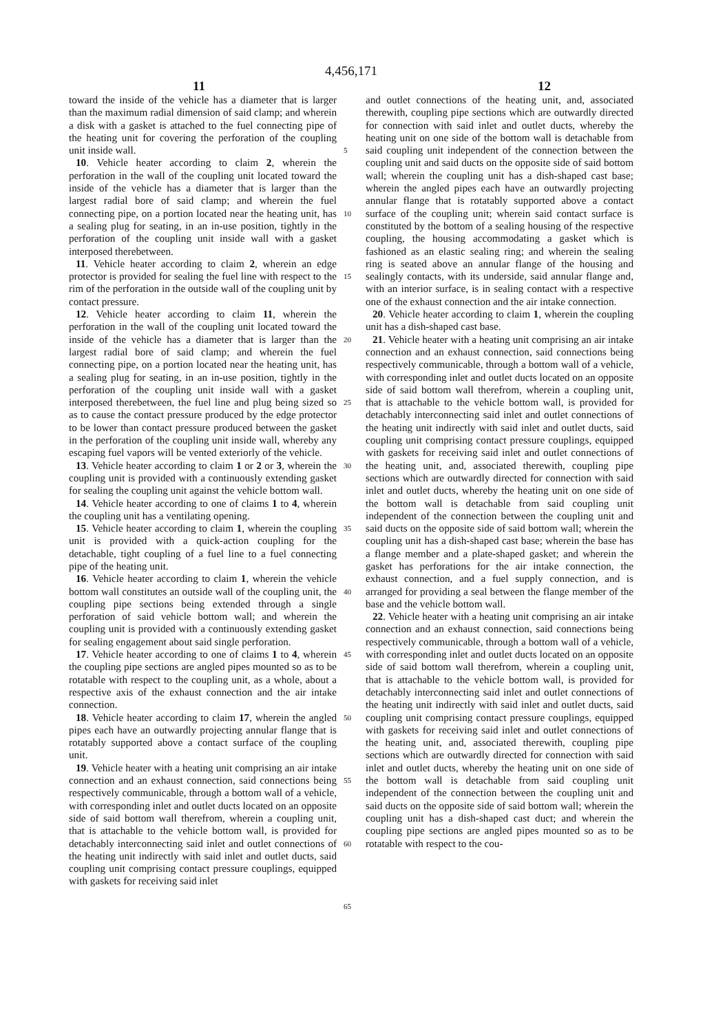4,456,171
11 12
toward the inside of the vehicle has a diameter that is larger than the maximum radial dimension of said clamp; and wherein a disk with a gasket is attached to the fuel connecting pipe of the heating unit for covering the perforation of the coupling unit inside wall.
10. Vehicle heater according to claim 2, wherein the perforation in the wall of the coupling unit located toward the inside of the vehicle has a diameter that is larger than the largest radial bore of said clamp; and wherein the fuel connecting pipe, on a portion located near the heating unit, has a sealing plug for seating, in an in-use position, tightly in the perforation of the coupling unit inside wall with a gasket interposed therebetween.
11. Vehicle heater according to claim 2, wherein an edge protector is provided for sealing the fuel line with respect to the rim of the perforation in the outside wall of the coupling unit by contact pressure.
12. Vehicle heater according to claim 11, wherein the perforation in the wall of the coupling unit located toward the inside of the vehicle has a diameter that is larger than the largest radial bore of said clamp; and wherein the fuel connecting pipe, on a portion located near the heating unit, has a sealing plug for seating, in an in-use position, tightly in the perforation of the coupling unit inside wall with a gasket interposed therebetween, the fuel line and plug being sized so as to cause the contact pressure produced by the edge protector to be lower than contact pressure produced between the gasket in the perforation of the coupling unit inside wall, whereby any escaping fuel vapors will be vented exteriorly of the vehicle.
13. Vehicle heater according to claim 1 or 2 or 3, wherein the coupling unit is provided with a continuously extending gasket for sealing the coupling unit against the vehicle bottom wall.
14. Vehicle heater according to one of claims 1 to 4, wherein the coupling unit has a ventilating opening.
15. Vehicle heater according to claim 1, wherein the coupling unit is provided with a quick-action coupling for the detachable, tight coupling of a fuel line to a fuel connecting pipe of the heating unit.
16. Vehicle heater according to claim 1, wherein the vehicle bottom wall constitutes an outside wall of the coupling unit, the coupling pipe sections being extended through a single perforation of said vehicle bottom wall; and wherein the coupling unit is provided with a continuously extending gasket for sealing engagement about said single perforation.
17. Vehicle heater according to one of claims 1 to 4, wherein the coupling pipe sections are angled pipes mounted so as to be rotatable with respect to the coupling unit, as a whole, about a respective axis of the exhaust connection and the air intake connection.
18. Vehicle heater according to claim 17, wherein the angled pipes each have an outwardly projecting annular flange that is rotatably supported above a contact surface of the coupling unit.
19. Vehicle heater with a heating unit comprising an air intake connection and an exhaust connection, said connections being respectively communicable, through a bottom wall of a vehicle, with corresponding inlet and outlet ducts located on an opposite side of said bottom wall therefrom, wherein a coupling unit, that is attachable to the vehicle bottom wall, is provided for detachably interconnecting said inlet and outlet connections of the heating unit indirectly with said inlet and outlet ducts, said coupling unit comprising contact pressure couplings, equipped with gaskets for receiving said inlet
5
10
15
20
25
30
35
40
45
50
55
60
65
and outlet connections of the heating unit, and, associated therewith, coupling pipe sections which are outwardly directed for connection with said inlet and outlet ducts, whereby the heating unit on one side of the bottom wall is detachable from said coupling unit independent of the connection between the coupling unit and said ducts on the opposite side of said bottom wall; wherein the coupling unit has a dish-shaped cast base; wherein the angled pipes each have an outwardly projecting annular flange that is rotatably supported above a contact surface of the coupling unit; wherein said contact surface is constituted by the bottom of a sealing housing of the respective coupling, the housing accommodating a gasket which is fashioned as an elastic sealing ring; and wherein the sealing ring is seated above an annular flange of the housing and sealingly contacts, with its underside, said annular flange and, with an interior surface, is in sealing contact with a respective one of the exhaust connection and the air intake connection.
20. Vehicle heater according to claim 1, wherein the coupling unit has a dish-shaped cast base.
21. Vehicle heater with a heating unit comprising an air intake connection and an exhaust connection, said connections being respectively communicable, through a bottom wall of a vehicle, with corresponding inlet and outlet ducts located on an opposite side of said bottom wall therefrom, wherein a coupling unit, that is attachable to the vehicle bottom wall, is provided for detachably interconnecting said inlet and outlet connections of the heating unit indirectly with said inlet and outlet ducts, said coupling unit comprising contact pressure couplings, equipped with gaskets for receiving said inlet and outlet connections of the heating unit, and, associated therewith, coupling pipe sections which are outwardly directed for connection with said inlet and outlet ducts, whereby the heating unit on one side of the bottom wall is detachable from said coupling unit independent of the connection between the coupling unit and said ducts on the opposite side of said bottom wall; wherein the coupling unit has a dish-shaped cast base; wherein the base has a flange member and a plate-shaped gasket; and wherein the gasket has perforations for the air intake connection, the exhaust connection, and a fuel supply connection, and is arranged for providing a seal between the flange member of the base and the vehicle bottom wall.
22. Vehicle heater with a heating unit comprising an air intake connection and an exhaust connection, said connections being respectively communicable, through a bottom wall of a vehicle, with corresponding inlet and outlet ducts located on an opposite side of said bottom wall therefrom, wherein a coupling unit, that is attachable to the vehicle bottom wall, is provided for detachably interconnecting said inlet and outlet connections of the heating unit indirectly with said inlet and outlet ducts, said coupling unit comprising contact pressure couplings, equipped with gaskets for receiving said inlet and outlet connections of the heating unit, and, associated therewith, coupling pipe sections which are outwardly directed for connection with said inlet and outlet ducts, whereby the heating unit on one side of the bottom wall is detachable from said coupling unit independent of the connection between the coupling unit and said ducts on the opposite side of said bottom wall; wherein the coupling unit has a dish-shaped cast duct; and wherein the coupling pipe sections are angled pipes mounted so as to be rotatable with respect to the cou-